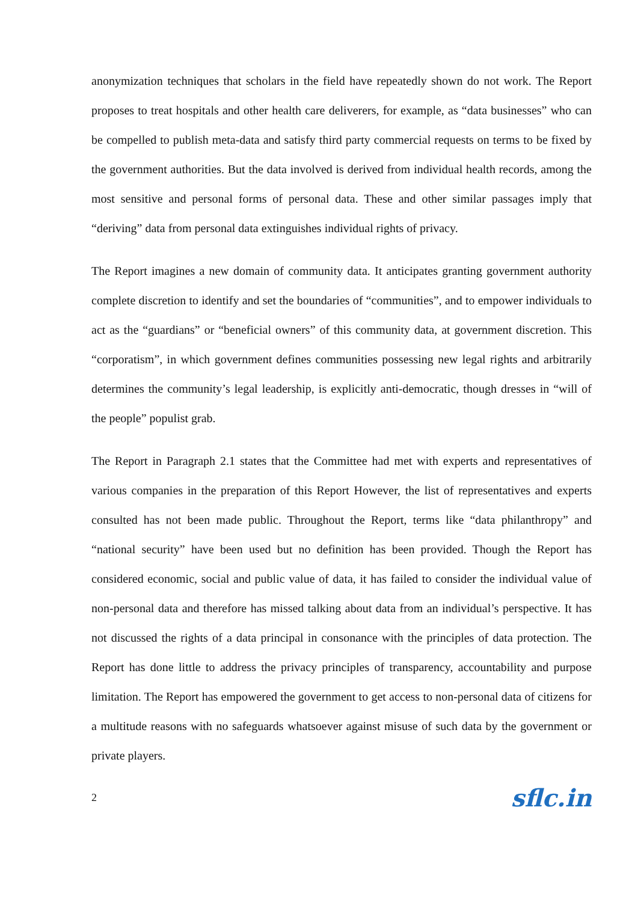anonymization techniques that scholars in the field have repeatedly shown do not work. The Report proposes to treat hospitals and other health care deliverers, for example, as “data businesses” who can be compelled to publish meta-data and satisfy third party commercial requests on terms to be fixed by the government authorities. But the data involved is derived from individual health records, among the most sensitive and personal forms of personal data. These and other similar passages imply that “deriving” data from personal data extinguishes individual rights of privacy.
The Report imagines a new domain of community data. It anticipates granting government authority complete discretion to identify and set the boundaries of “communities”, and to empower individuals to act as the “guardians” or “beneficial owners” of this community data, at government discretion. This “corporatism”, in which government defines communities possessing new legal rights and arbitrarily determines the community’s legal leadership, is explicitly anti-democratic, though dresses in “will of the people” populist grab.
The Report in Paragraph 2.1 states that the Committee had met with experts and representatives of various companies in the preparation of this Report However, the list of representatives and experts consulted has not been made public. Throughout the Report, terms like “data philanthropy” and “national security” have been used but no definition has been provided. Though the Report has considered economic, social and public value of data, it has failed to consider the individual value of non-personal data and therefore has missed talking about data from an individual’s perspective. It has not discussed the rights of a data principal in consonance with the principles of data protection. The Report has done little to address the privacy principles of transparency, accountability and purpose limitation. The Report has empowered the government to get access to non-personal data of citizens for a multitude reasons with no safeguards whatsoever against misuse of such data by the government or private players.
2 sflc.in